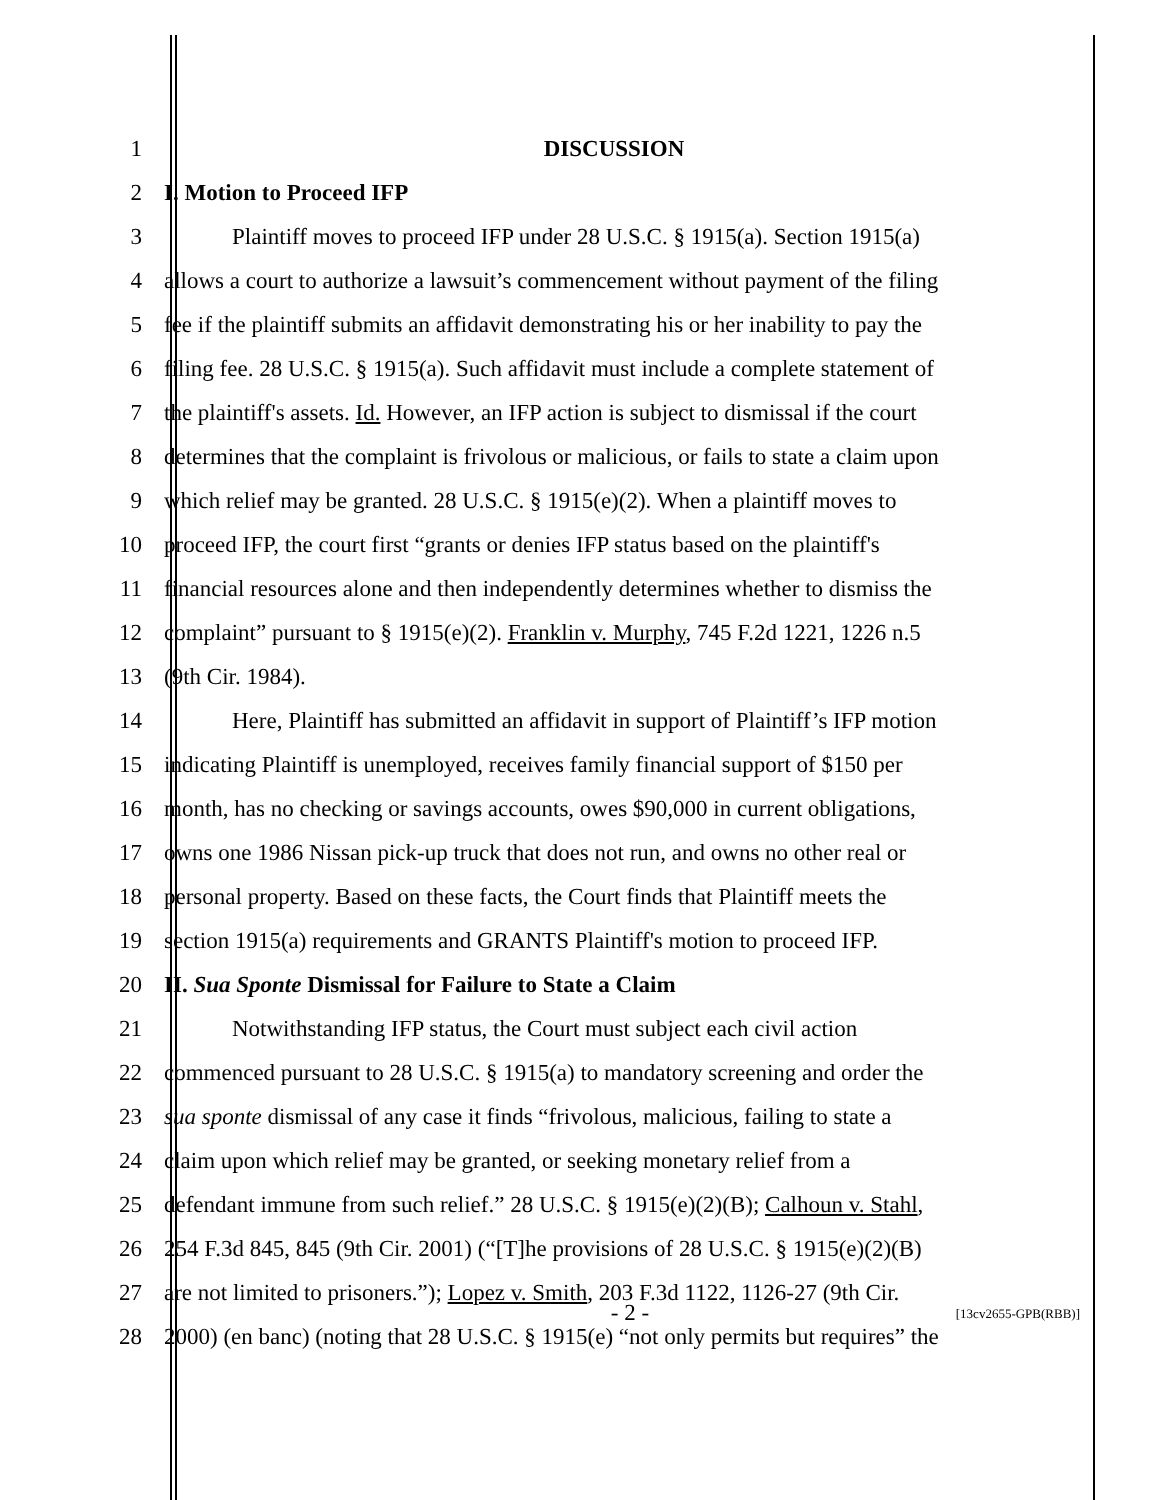1 DISCUSSION
2 I. Motion to Proceed IFP
3 Plaintiff moves to proceed IFP under 28 U.S.C. § 1915(a). Section 1915(a)
4 allows a court to authorize a lawsuit’s commencement without payment of the filing
5 fee if the plaintiff submits an affidavit demonstrating his or her inability to pay the
6 filing fee. 28 U.S.C. § 1915(a). Such affidavit must include a complete statement of
7 the plaintiff's assets. Id. However, an IFP action is subject to dismissal if the court
8 determines that the complaint is frivolous or malicious, or fails to state a claim upon
9 which relief may be granted. 28 U.S.C. § 1915(e)(2). When a plaintiff moves to
10 proceed IFP, the court first “grants or denies IFP status based on the plaintiff's
11 financial resources alone and then independently determines whether to dismiss the
12 complaint” pursuant to § 1915(e)(2). Franklin v. Murphy, 745 F.2d 1221, 1226 n.5
13 (9th Cir. 1984).
14 Here, Plaintiff has submitted an affidavit in support of Plaintiff’s IFP motion
15 indicating Plaintiff is unemployed, receives family financial support of $150 per
16 month, has no checking or savings accounts, owes $90,000 in current obligations,
17 owns one 1986 Nissan pick-up truck that does not run, and owns no other real or
18 personal property. Based on these facts, the Court finds that Plaintiff meets the
19 section 1915(a) requirements and GRANTS Plaintiff's motion to proceed IFP.
20 II. Sua Sponte Dismissal for Failure to State a Claim
21 Notwithstanding IFP status, the Court must subject each civil action
22 commenced pursuant to 28 U.S.C. § 1915(a) to mandatory screening and order the
23 sua sponte dismissal of any case it finds “frivolous, malicious, failing to state a
24 claim upon which relief may be granted, or seeking monetary relief from a
25 defendant immune from such relief.” 28 U.S.C. § 1915(e)(2)(B); Calhoun v. Stahl,
26 254 F.3d 845, 845 (9th Cir. 2001) (“[T]he provisions of 28 U.S.C. § 1915(e)(2)(B)
27 are not limited to prisoners.”); Lopez v. Smith, 203 F.3d 1122, 1126-27 (9th Cir.
28 2000) (en banc) (noting that 28 U.S.C. § 1915(e) “not only permits but requires” the
- 2 -
[13cv2655-GPB(RBB)]